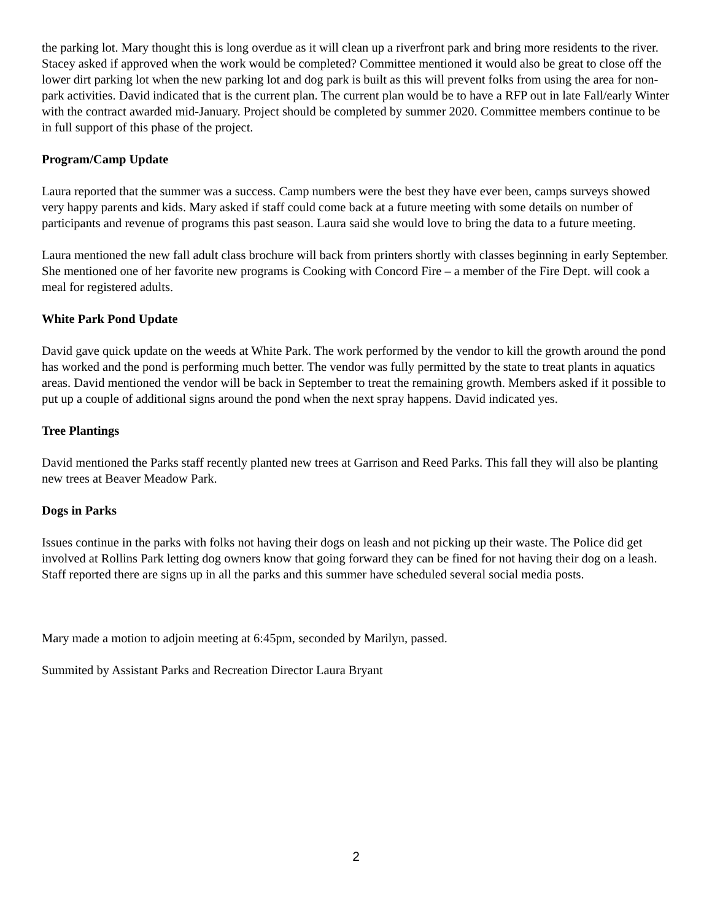the parking lot. Mary thought this is long overdue as it will clean up a riverfront park and bring more residents to the river. Stacey asked if approved when the work would be completed? Committee mentioned it would also be great to close off the lower dirt parking lot when the new parking lot and dog park is built as this will prevent folks from using the area for non-park activities. David indicated that is the current plan. The current plan would be to have a RFP out in late Fall/early Winter with the contract awarded mid-January. Project should be completed by summer 2020. Committee members continue to be in full support of this phase of the project.
Program/Camp Update
Laura reported that the summer was a success. Camp numbers were the best they have ever been, camps surveys showed very happy parents and kids. Mary asked if staff could come back at a future meeting with some details on number of participants and revenue of programs this past season. Laura said she would love to bring the data to a future meeting.
Laura mentioned the new fall adult class brochure will back from printers shortly with classes beginning in early September. She mentioned one of her favorite new programs is Cooking with Concord Fire – a member of the Fire Dept. will cook a meal for registered adults.
White Park Pond Update
David gave quick update on the weeds at White Park. The work performed by the vendor to kill the growth around the pond has worked and the pond is performing much better. The vendor was fully permitted by the state to treat plants in aquatics areas. David mentioned the vendor will be back in September to treat the remaining growth. Members asked if it possible to put up a couple of additional signs around the pond when the next spray happens. David indicated yes.
Tree Plantings
David mentioned the Parks staff recently planted new trees at Garrison and Reed Parks. This fall they will also be planting new trees at Beaver Meadow Park.
Dogs in Parks
Issues continue in the parks with folks not having their dogs on leash and not picking up their waste. The Police did get involved at Rollins Park letting dog owners know that going forward they can be fined for not having their dog on a leash. Staff reported there are signs up in all the parks and this summer have scheduled several social media posts.
Mary made a motion to adjoin meeting at 6:45pm, seconded by Marilyn, passed.
Summited by Assistant Parks and Recreation Director Laura Bryant
2